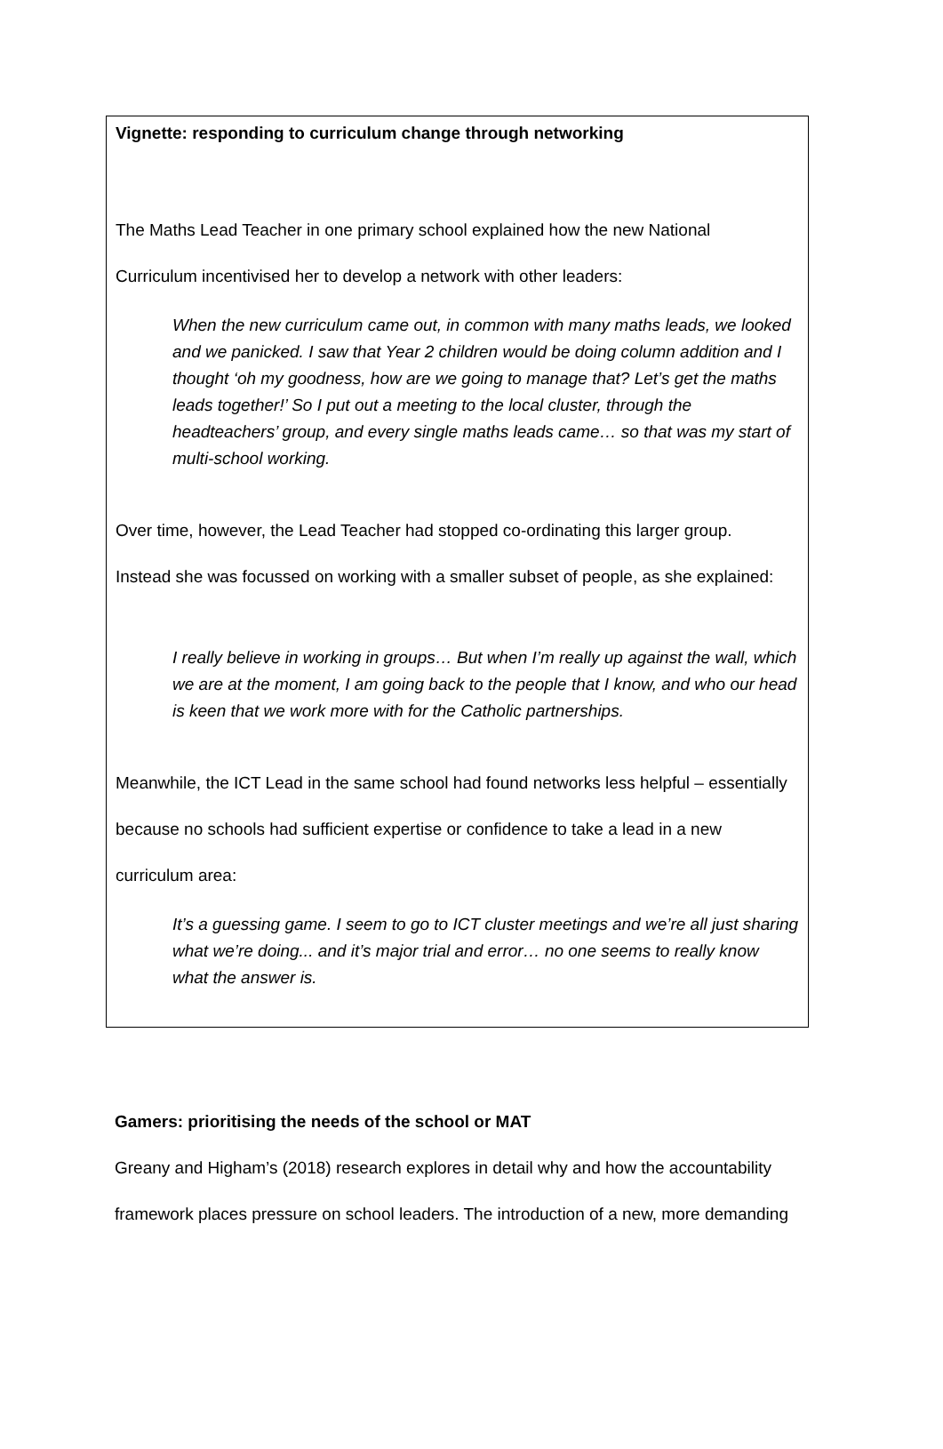Vignette: responding to curriculum change through networking
The Maths Lead Teacher in one primary school explained how the new National
Curriculum incentivised her to develop a network with other leaders:
When the new curriculum came out, in common with many maths leads, we looked and we panicked. I saw that Year 2 children would be doing column addition and I thought ‘oh my goodness, how are we going to manage that? Let’s get the maths leads together!’ So I put out a meeting to the local cluster, through the headteachers’ group, and every single maths leads came… so that was my start of multi-school working.
Over time, however, the Lead Teacher had stopped co-ordinating this larger group.
Instead she was focussed on working with a smaller subset of people, as she explained:
I really believe in working in groups… But when I’m really up against the wall, which we are at the moment, I am going back to the people that I know, and who our head is keen that we work more with for the Catholic partnerships.
Meanwhile, the ICT Lead in the same school had found networks less helpful – essentially
because no schools had sufficient expertise or confidence to take a lead in a new
curriculum area:
It’s a guessing game. I seem to go to ICT cluster meetings and we’re all just sharing what we’re doing... and it’s major trial and error… no one seems to really know what the answer is.
Gamers: prioritising the needs of the school or MAT
Greany and Higham’s (2018) research explores in detail why and how the accountability
framework places pressure on school leaders. The introduction of a new, more demanding